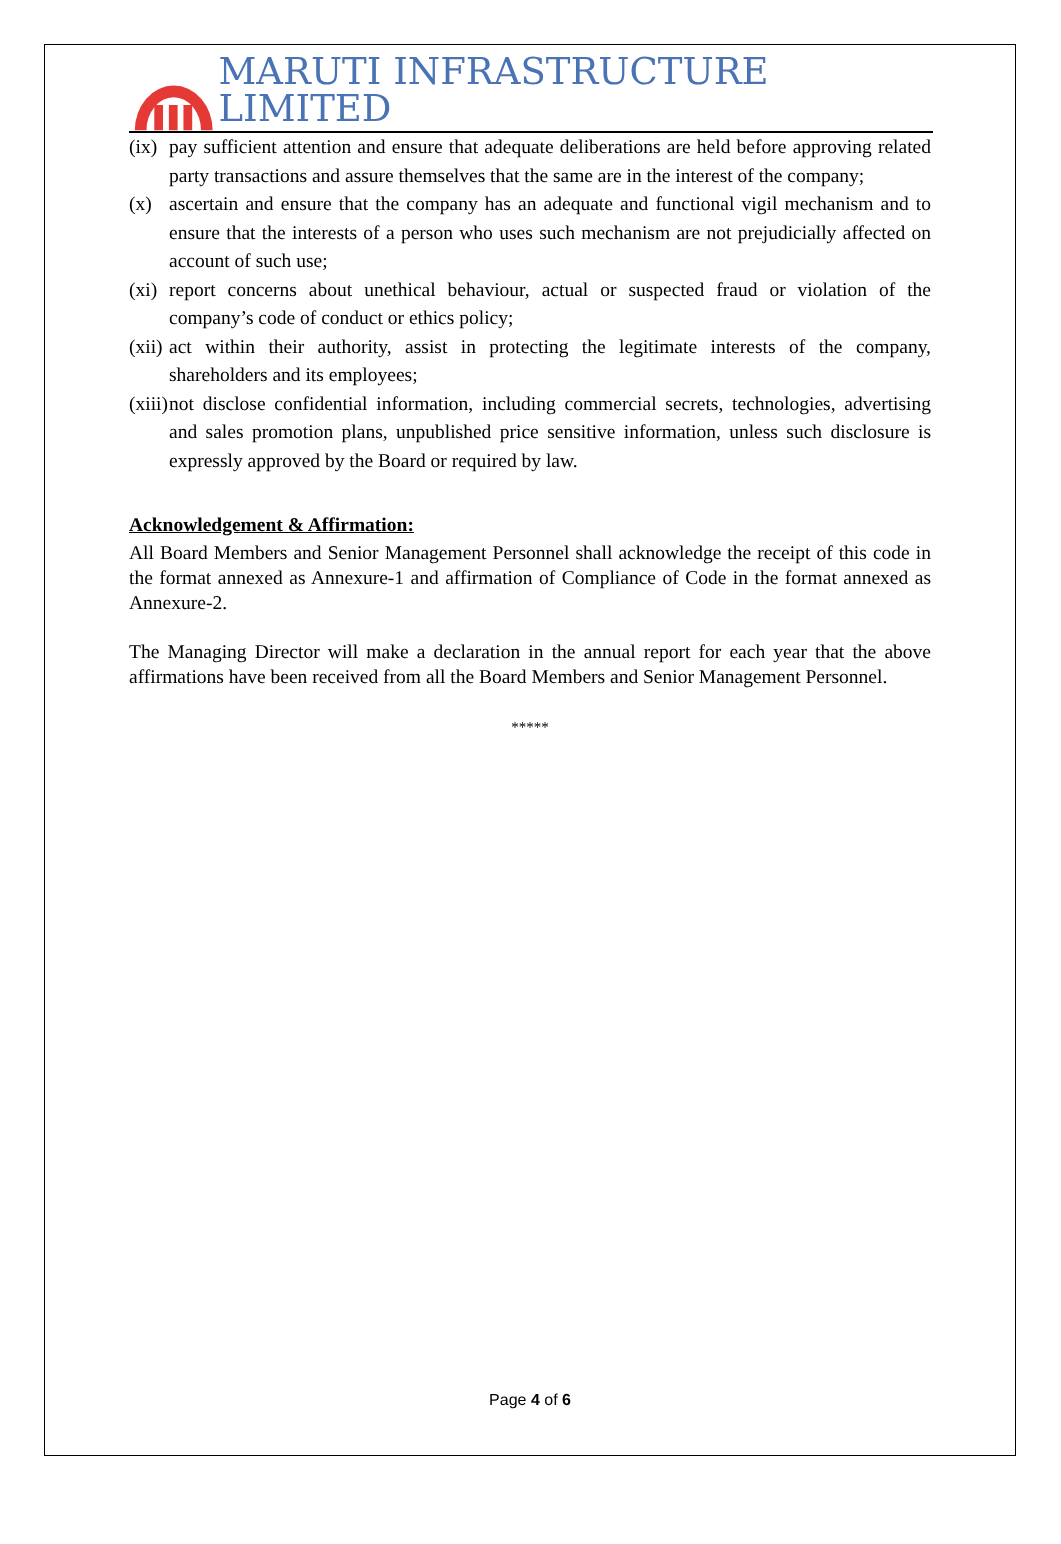MARUTI INFRASTRUCTURE LIMITED
(ix) pay sufficient attention and ensure that adequate deliberations are held before approving related party transactions and assure themselves that the same are in the interest of the company;
(x) ascertain and ensure that the company has an adequate and functional vigil mechanism and to ensure that the interests of a person who uses such mechanism are not prejudicially affected on account of such use;
(xi) report concerns about unethical behaviour, actual or suspected fraud or violation of the company’s code of conduct or ethics policy;
(xii) act within their authority, assist in protecting the legitimate interests of the company, shareholders and its employees;
(xiii) not disclose confidential information, including commercial secrets, technologies, advertising and sales promotion plans, unpublished price sensitive information, unless such disclosure is expressly approved by the Board or required by law.
Acknowledgement & Affirmation:
All Board Members and Senior Management Personnel shall acknowledge the receipt of this code in the format annexed as Annexure-1 and affirmation of Compliance of Code in the format annexed as Annexure-2.
The Managing Director will make a declaration in the annual report for each year that the above affirmations have been received from all the Board Members and Senior Management Personnel.
*****
Page 4 of 6